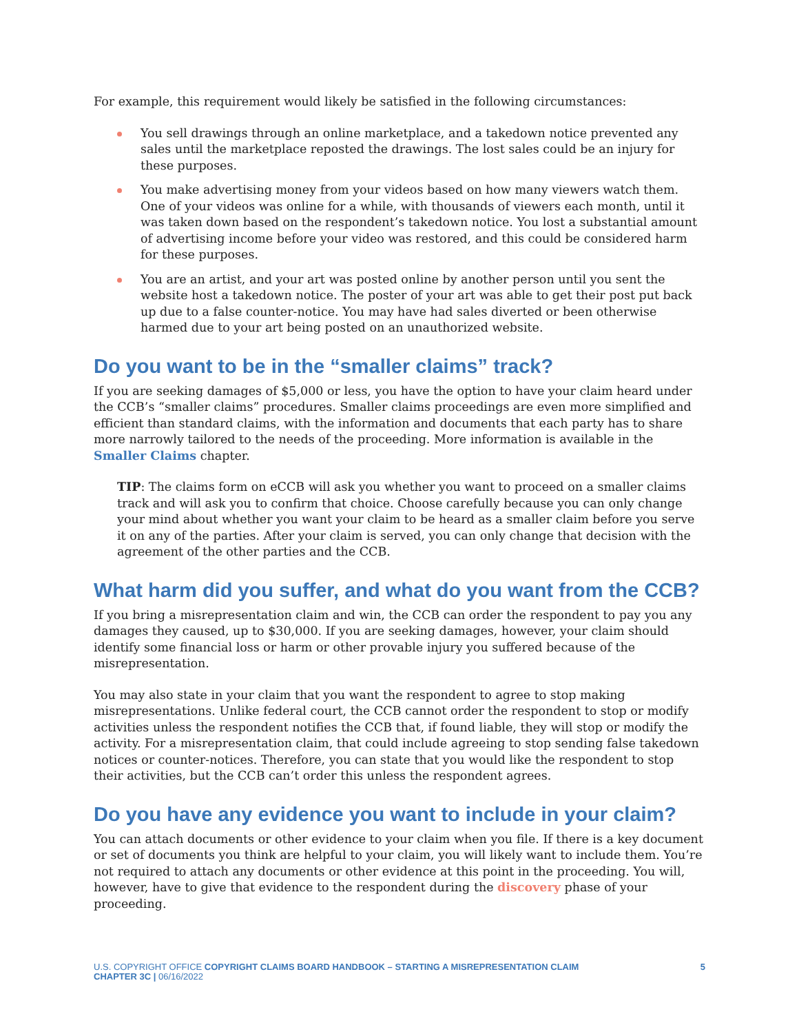For example, this requirement would likely be satisfied in the following circumstances:
You sell drawings through an online marketplace, and a takedown notice prevented any sales until the marketplace reposted the drawings. The lost sales could be an injury for these purposes.
You make advertising money from your videos based on how many viewers watch them. One of your videos was online for a while, with thousands of viewers each month, until it was taken down based on the respondent’s takedown notice. You lost a substantial amount of advertising income before your video was restored, and this could be considered harm for these purposes.
You are an artist, and your art was posted online by another person until you sent the website host a takedown notice. The poster of your art was able to get their post put back up due to a false counter-notice. You may have had sales diverted or been otherwise harmed due to your art being posted on an unauthorized website.
Do you want to be in the “smaller claims” track?
If you are seeking damages of $5,000 or less, you have the option to have your claim heard under the CCB’s “smaller claims” procedures. Smaller claims proceedings are even more simplified and efficient than standard claims, with the information and documents that each party has to share more narrowly tailored to the needs of the proceeding. More information is available in the Smaller Claims chapter.
TIP: The claims form on eCCB will ask you whether you want to proceed on a smaller claims track and will ask you to confirm that choice. Choose carefully because you can only change your mind about whether you want your claim to be heard as a smaller claim before you serve it on any of the parties. After your claim is served, you can only change that decision with the agreement of the other parties and the CCB.
What harm did you suffer, and what do you want from the CCB?
If you bring a misrepresentation claim and win, the CCB can order the respondent to pay you any damages they caused, up to $30,000. If you are seeking damages, however, your claim should identify some financial loss or harm or other provable injury you suffered because of the misrepresentation.
You may also state in your claim that you want the respondent to agree to stop making misrepresentations. Unlike federal court, the CCB cannot order the respondent to stop or modify activities unless the respondent notifies the CCB that, if found liable, they will stop or modify the activity. For a misrepresentation claim, that could include agreeing to stop sending false takedown notices or counter-notices. Therefore, you can state that you would like the respondent to stop their activities, but the CCB can’t order this unless the respondent agrees.
Do you have any evidence you want to include in your claim?
You can attach documents or other evidence to your claim when you file. If there is a key document or set of documents you think are helpful to your claim, you will likely want to include them. You’re not required to attach any documents or other evidence at this point in the proceeding. You will, however, have to give that evidence to the respondent during the discovery phase of your proceeding.
U.S. COPYRIGHT OFFICE COPYRIGHT CLAIMS BOARD HANDBOOK – STARTING A MISREPRESENTATION CLAIM
CHAPTER 3C | 06/16/2022
5